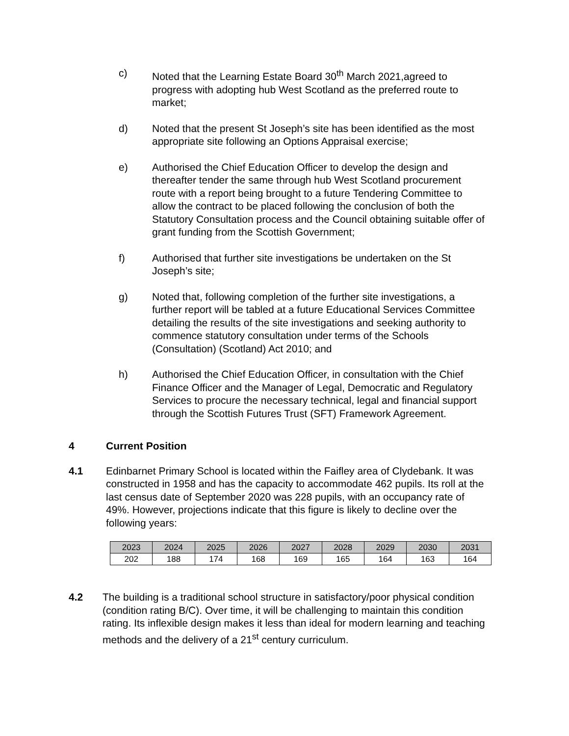c) Noted that the Learning Estate Board 30<sup>th</sup> March 2021,agreed to progress with adopting hub West Scotland as the preferred route to market;
d) Noted that the present St Joseph’s site has been identified as the most appropriate site following an Options Appraisal exercise;
e) Authorised the Chief Education Officer to develop the design and thereafter tender the same through hub West Scotland procurement route with a report being brought to a future Tendering Committee to allow the contract to be placed following the conclusion of both the Statutory Consultation process and the Council obtaining suitable offer of grant funding from the Scottish Government;
f) Authorised that further site investigations be undertaken on the St Joseph’s site;
g) Noted that, following completion of the further site investigations, a further report will be tabled at a future Educational Services Committee detailing the results of the site investigations and seeking authority to commence statutory consultation under terms of the Schools (Consultation) (Scotland) Act 2010; and
h) Authorised the Chief Education Officer, in consultation with the Chief Finance Officer and the Manager of Legal, Democratic and Regulatory Services to procure the necessary technical, legal and financial support through the Scottish Futures Trust (SFT) Framework Agreement.
4 Current Position
4.1 Edinbarnet Primary School is located within the Faifley area of Clydebank. It was constructed in 1958 and has the capacity to accommodate 462 pupils. Its roll at the last census date of September 2020 was 228 pupils, with an occupancy rate of 49%. However, projections indicate that this figure is likely to decline over the following years:
| 2023 | 2024 | 2025 | 2026 | 2027 | 2028 | 2029 | 2030 | 2031 |
| 202 | 188 | 174 | 168 | 169 | 165 | 164 | 163 | 164 |
4.2 The building is a traditional school structure in satisfactory/poor physical condition (condition rating B/C). Over time, it will be challenging to maintain this condition rating. Its inflexible design makes it less than ideal for modern learning and teaching methods and the delivery of a 21<sup>st</sup> century curriculum.